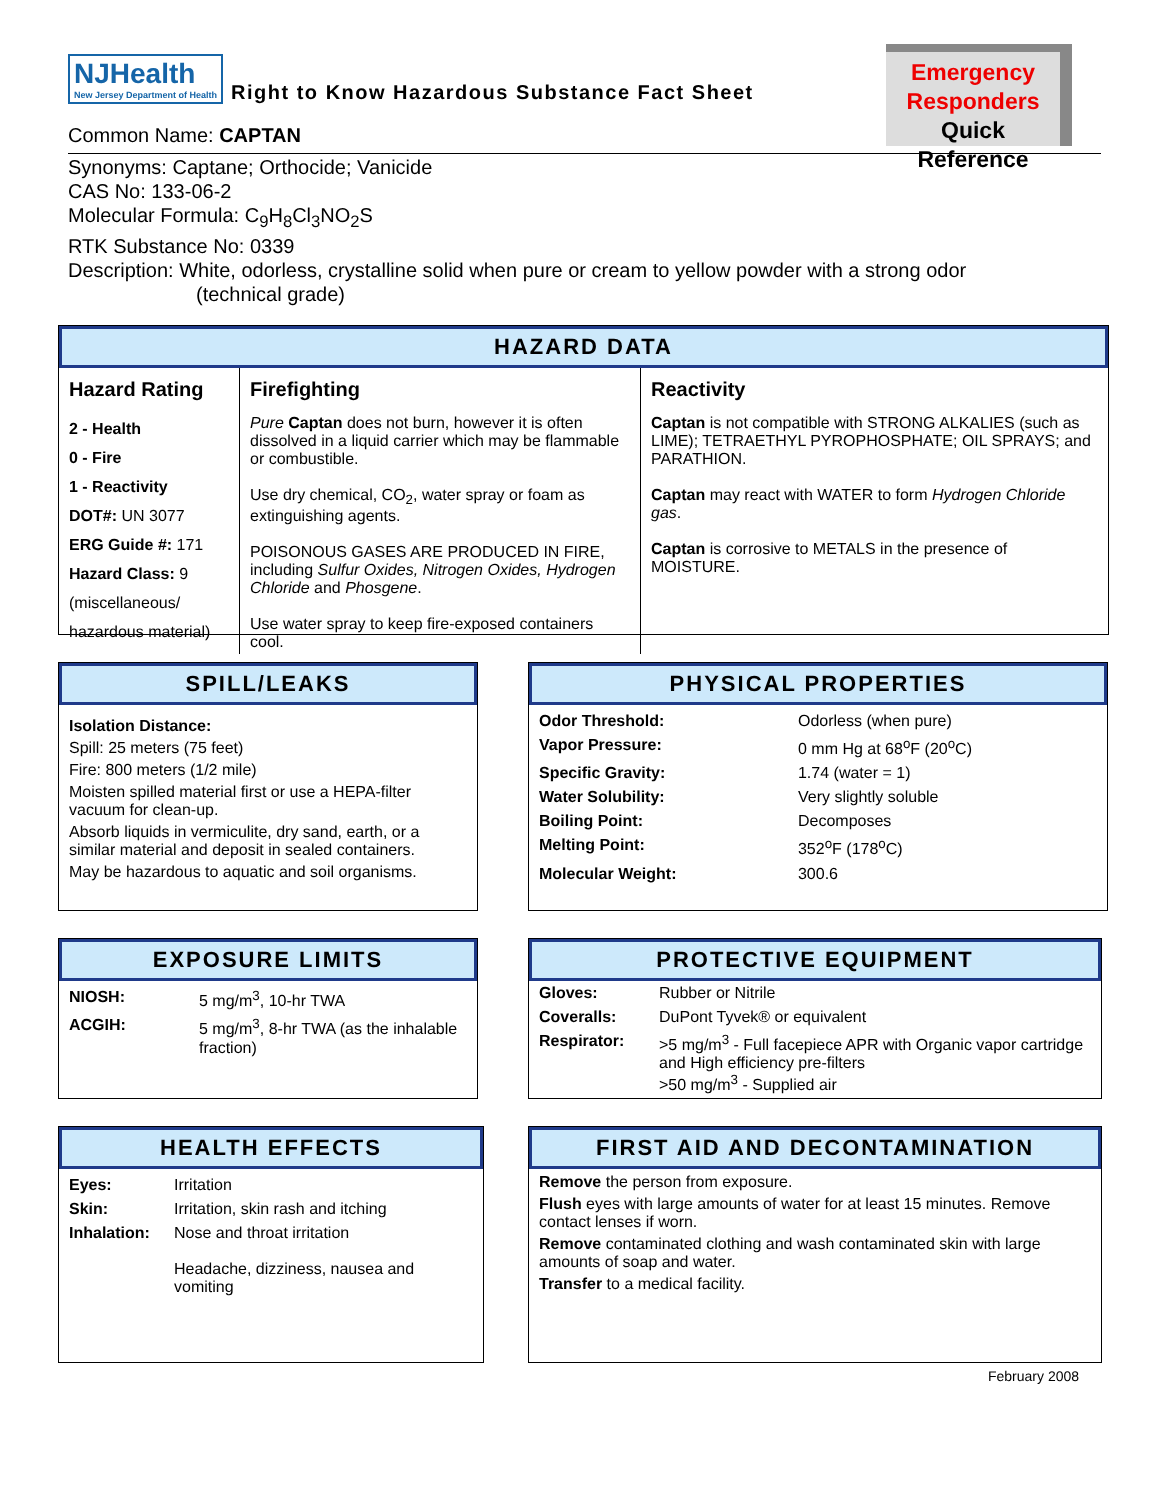NJHealth New Jersey Department of Health Right to Know Hazardous Substance Fact Sheet
Emergency
Responders
Quick Reference
Common Name: CAPTAN
Synonyms: Captane; Orthocide; Vanicide
CAS No: 133-06-2
Molecular Formula: C<sub>9</sub>H<sub>8</sub>Cl<sub>3</sub>NO<sub>2</sub>S
RTK Substance No: 0339
Description: White, odorless, crystalline solid when pure or cream to yellow powder with a strong odor
(technical grade)
HAZARD DATA
| Hazard Rating | Firefighting | Reactivity |
| --- | --- | --- |
| 2 - Health 0 - Fire 1 - Reactivity DOT#: UN 3077 ERG Guide #: 171 Hazard Class: 9 (miscellaneous/ hazardous material) | Pure Captan does not burn, however it is often dissolved in a liquid carrier which may be flammable or combustible. Use dry chemical, CO<sub>2</sub>, water spray or foam as extinguishing agents. POISONOUS GASES ARE PRODUCED IN FIRE, including Sulfur Oxides, Nitrogen Oxides, Hydrogen Chloride and Phosgene . Use water spray to keep fire-exposed containers cool. | Captan is not compatible with STRONG ALKALIES (such as LIME); TETRAETHYL PYROPHOSPHATE; OIL SPRAYS; and PARATHION. Captan may react with WATER to form Hydrogen Chloride gas . Captan is corrosive to METALS in the presence of MOISTURE. |
SPILL/LEAKS
Isolation Distance:
Spill: 25 meters (75 feet)
Fire: 800 meters (1/2 mile)
Moisten spilled material first or use a HEPA-filter vacuum for clean-up.
Absorb liquids in vermiculite, dry sand, earth, or a similar material and deposit in sealed containers.
May be hazardous to aquatic and soil organisms.
PHYSICAL PROPERTIES
| Odor Threshold: | Odorless (when pure) |
| Vapor Pressure: | 0 mm Hg at 68<sup>o</sup>F (20<sup>o</sup>C) |
| Specific Gravity: | 1.74 (water = 1) |
| Water Solubility: | Very slightly soluble |
| Boiling Point: | Decomposes |
| Melting Point: | 352<sup>o</sup>F (178<sup>o</sup>C) |
| Molecular Weight: | 300.6 |
EXPOSURE LIMITS
| NIOSH: | 5 mg/m<sup>3</sup>, 10-hr TWA |
| ACGIH: | 5 mg/m<sup>3</sup>, 8-hr TWA (as the inhalable fraction) |
PROTECTIVE EQUIPMENT
| Gloves: | Rubber or Nitrile |
| Coveralls: | DuPont Tyvek® or equivalent |
| Respirator: | >5 mg/m<sup>3</sup> - Full facepiece APR with Organic vapor cartridge and High efficiency pre-filters >50 mg/m<sup>3</sup> - Supplied air |
HEALTH EFFECTS
| Eyes: | Irritation |
| Skin: | Irritation, skin rash and itching |
| Inhalation: | Nose and throat irritation Headache, dizziness, nausea and vomiting |
FIRST AID AND DECONTAMINATION
Remove the person from exposure.
Flush eyes with large amounts of water for at least 15 minutes. Remove contact lenses if worn.
Remove contaminated clothing and wash contaminated skin with large amounts of soap and water.
Transfer to a medical facility.
February 2008